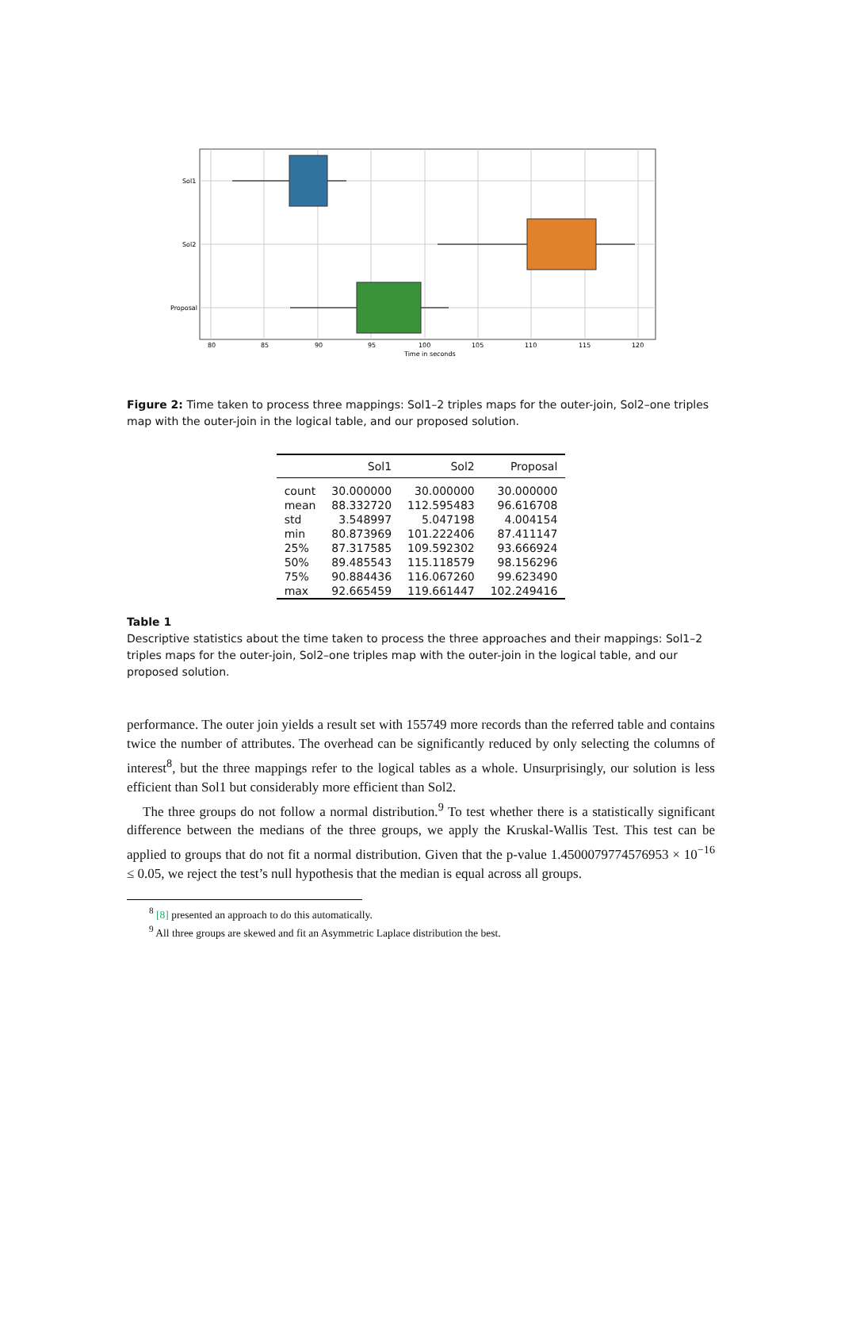Sol1
Sol2
Proposal
80
85
90
95
100
105
110
115
120
Time in seconds
Figure 2: Time taken to process three mappings: Sol1–2 triples maps for the outer-join, Sol2–one triples map with the outer-join in the logical table, and our proposed solution.
| | Sol1 | Sol2 | Proposal |
| --- | --- | --- | --- |
| count | 30.000000 | 30.000000 | 30.000000 |
| mean | 88.332720 | 112.595483 | 96.616708 |
| std | 3.548997 | 5.047198 | 4.004154 |
| min | 80.873969 | 101.222406 | 87.411147 |
| 25% | 87.317585 | 109.592302 | 93.666924 |
| 50% | 89.485543 | 115.118579 | 98.156296 |
| 75% | 90.884436 | 116.067260 | 99.623490 |
| max | 92.665459 | 119.661447 | 102.249416 |
Table 1
Descriptive statistics about the time taken to process the three approaches and their mappings: Sol1–2 triples maps for the outer-join, Sol2–one triples map with the outer-join in the logical table, and our proposed solution.
performance. The outer join yields a result set with 155749 more records than the referred table and contains twice the number of attributes. The overhead can be significantly reduced by only selecting the columns of interest<sup>8</sup>, but the three mappings refer to the logical tables as a whole. Unsurprisingly, our solution is less efficient than Sol1 but considerably more efficient than Sol2.
The three groups do not follow a normal distribution.<sup>9</sup> To test whether there is a statistically significant difference between the medians of the three groups, we apply the Kruskal-Wallis Test. This test can be applied to groups that do not fit a normal distribution. Given that the p-value 1.4500079774576953 × 10<sup>−16</sup> ≤ 0.05, we reject the test’s null hypothesis that the median is equal across all groups.
<sup>8</sup> [8] presented an approach to do this automatically.
<sup>9</sup> All three groups are skewed and fit an Asymmetric Laplace distribution the best.